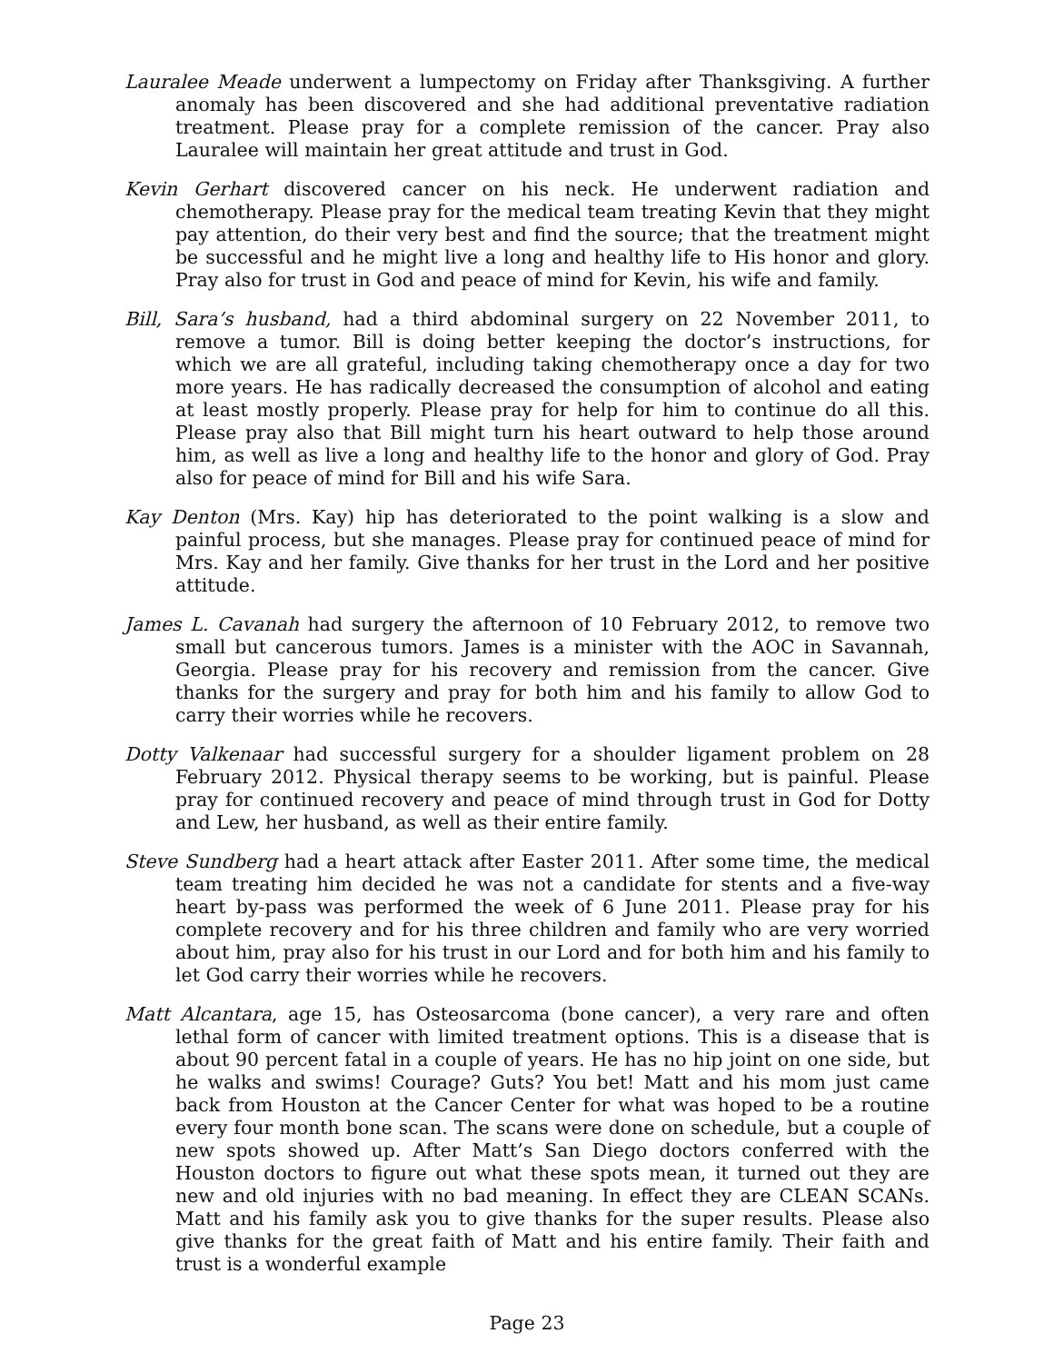Lauralee Meade underwent a lumpectomy on Friday after Thanksgiving. A further anomaly has been discovered and she had additional preventative radiation treatment. Please pray for a complete remission of the cancer. Pray also Lauralee will maintain her great attitude and trust in God.
Kevin Gerhart discovered cancer on his neck. He underwent radiation and chemotherapy. Please pray for the medical team treating Kevin that they might pay attention, do their very best and find the source; that the treatment might be successful and he might live a long and healthy life to His honor and glory. Pray also for trust in God and peace of mind for Kevin, his wife and family.
Bill, Sara’s husband, had a third abdominal surgery on 22 November 2011, to remove a tumor. Bill is doing better keeping the doctor’s instructions, for which we are all grateful, including taking chemotherapy once a day for two more years. He has radically decreased the consumption of alcohol and eating at least mostly properly. Please pray for help for him to continue do all this. Please pray also that Bill might turn his heart outward to help those around him, as well as live a long and healthy life to the honor and glory of God. Pray also for peace of mind for Bill and his wife Sara.
Kay Denton (Mrs. Kay) hip has deteriorated to the point walking is a slow and painful process, but she manages. Please pray for continued peace of mind for Mrs. Kay and her family. Give thanks for her trust in the Lord and her positive attitude.
James L. Cavanah had surgery the afternoon of 10 February 2012, to remove two small but cancerous tumors. James is a minister with the AOC in Savannah, Georgia. Please pray for his recovery and remission from the cancer. Give thanks for the surgery and pray for both him and his family to allow God to carry their worries while he recovers.
Dotty Valkenaar had successful surgery for a shoulder ligament problem on 28 February 2012. Physical therapy seems to be working, but is painful. Please pray for continued recovery and peace of mind through trust in God for Dotty and Lew, her husband, as well as their entire family.
Steve Sundberg had a heart attack after Easter 2011. After some time, the medical team treating him decided he was not a candidate for stents and a five-way heart by-pass was performed the week of 6 June 2011. Please pray for his complete recovery and for his three children and family who are very worried about him, pray also for his trust in our Lord and for both him and his family to let God carry their worries while he recovers.
Matt Alcantara, age 15, has Osteosarcoma (bone cancer), a very rare and often lethal form of cancer with limited treatment options. This is a disease that is about 90 percent fatal in a couple of years. He has no hip joint on one side, but he walks and swims! Courage? Guts? You bet! Matt and his mom just came back from Houston at the Cancer Center for what was hoped to be a routine every four month bone scan. The scans were done on schedule, but a couple of new spots showed up. After Matt’s San Diego doctors conferred with the Houston doctors to figure out what these spots mean, it turned out they are new and old injuries with no bad meaning. In effect they are CLEAN SCANs. Matt and his family ask you to give thanks for the super results. Please also give thanks for the great faith of Matt and his entire family. Their faith and trust is a wonderful example
Page 23